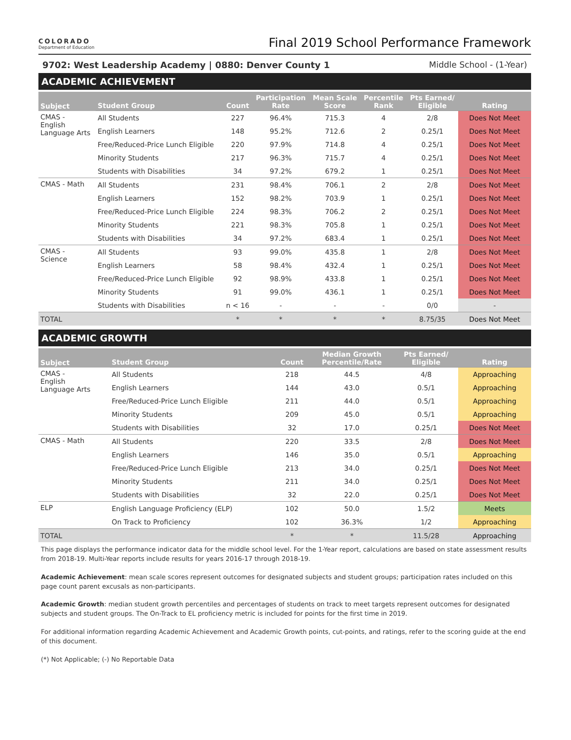COLORADO
Department of Education
Final 2019 School Performance Framework
9702: West Leadership Academy | 0880: Denver County 1 Middle School - (1-Year)
ACADEMIC ACHIEVEMENT
| Subject | Student Group | Count | Participation Rate | Mean Scale Score | Percentile Rank | Pts Earned/ Eligible | Rating |
| --- | --- | --- | --- | --- | --- | --- | --- |
| CMAS - English Language Arts | All Students | 227 | 96.4% | 715.3 | 4 | 2/8 | Does Not Meet |
| | English Learners | 148 | 95.2% | 712.6 | 2 | 0.25/1 | Does Not Meet |
| | Free/Reduced-Price Lunch Eligible | 220 | 97.9% | 714.8 | 4 | 0.25/1 | Does Not Meet |
| | Minority Students | 217 | 96.3% | 715.7 | 4 | 0.25/1 | Does Not Meet |
| | Students with Disabilities | 34 | 97.2% | 679.2 | 1 | 0.25/1 | Does Not Meet |
| CMAS - Math | All Students | 231 | 98.4% | 706.1 | 2 | 2/8 | Does Not Meet |
| | English Learners | 152 | 98.2% | 703.9 | 1 | 0.25/1 | Does Not Meet |
| | Free/Reduced-Price Lunch Eligible | 224 | 98.3% | 706.2 | 2 | 0.25/1 | Does Not Meet |
| | Minority Students | 221 | 98.3% | 705.8 | 1 | 0.25/1 | Does Not Meet |
| | Students with Disabilities | 34 | 97.2% | 683.4 | 1 | 0.25/1 | Does Not Meet |
| CMAS - Science | All Students | 93 | 99.0% | 435.8 | 1 | 2/8 | Does Not Meet |
| | English Learners | 58 | 98.4% | 432.4 | 1 | 0.25/1 | Does Not Meet |
| | Free/Reduced-Price Lunch Eligible | 92 | 98.9% | 433.8 | 1 | 0.25/1 | Does Not Meet |
| | Minority Students | 91 | 99.0% | 436.1 | 1 | 0.25/1 | Does Not Meet |
| | Students with Disabilities | n < 16 | - | - | - | 0/0 | - |
| TOTAL | | * | * | * | * | 8.75/35 | Does Not Meet |
ACADEMIC GROWTH
| Subject | Student Group | Count | Median Growth Percentile/Rate | Pts Earned/ Eligible | Rating |
| --- | --- | --- | --- | --- | --- |
| CMAS - English Language Arts | All Students | 218 | 44.5 | 4/8 | Approaching |
| | English Learners | 144 | 43.0 | 0.5/1 | Approaching |
| | Free/Reduced-Price Lunch Eligible | 211 | 44.0 | 0.5/1 | Approaching |
| | Minority Students | 209 | 45.0 | 0.5/1 | Approaching |
| | Students with Disabilities | 32 | 17.0 | 0.25/1 | Does Not Meet |
| CMAS - Math | All Students | 220 | 33.5 | 2/8 | Does Not Meet |
| | English Learners | 146 | 35.0 | 0.5/1 | Approaching |
| | Free/Reduced-Price Lunch Eligible | 213 | 34.0 | 0.25/1 | Does Not Meet |
| | Minority Students | 211 | 34.0 | 0.25/1 | Does Not Meet |
| | Students with Disabilities | 32 | 22.0 | 0.25/1 | Does Not Meet |
| ELP | English Language Proficiency (ELP) | 102 | 50.0 | 1.5/2 | Meets |
| | On Track to Proficiency | 102 | 36.3% | 1/2 | Approaching |
| TOTAL | | * | * | 11.5/28 | Approaching |
This page displays the performance indicator data for the middle school level. For the 1-Year report, calculations are based on state assessment results from 2018-19. Multi-Year reports include results for years 2016-17 through 2018-19.
Academic Achievement: mean scale scores represent outcomes for designated subjects and student groups; participation rates included on this page count parent excusals as non-participants.
Academic Growth: median student growth percentiles and percentages of students on track to meet targets represent outcomes for designated subjects and student groups. The On-Track to EL proficiency metric is included for points for the first time in 2019.
For additional information regarding Academic Achievement and Academic Growth points, cut-points, and ratings, refer to the scoring guide at the end of this document.
(*) Not Applicable; (-) No Reportable Data